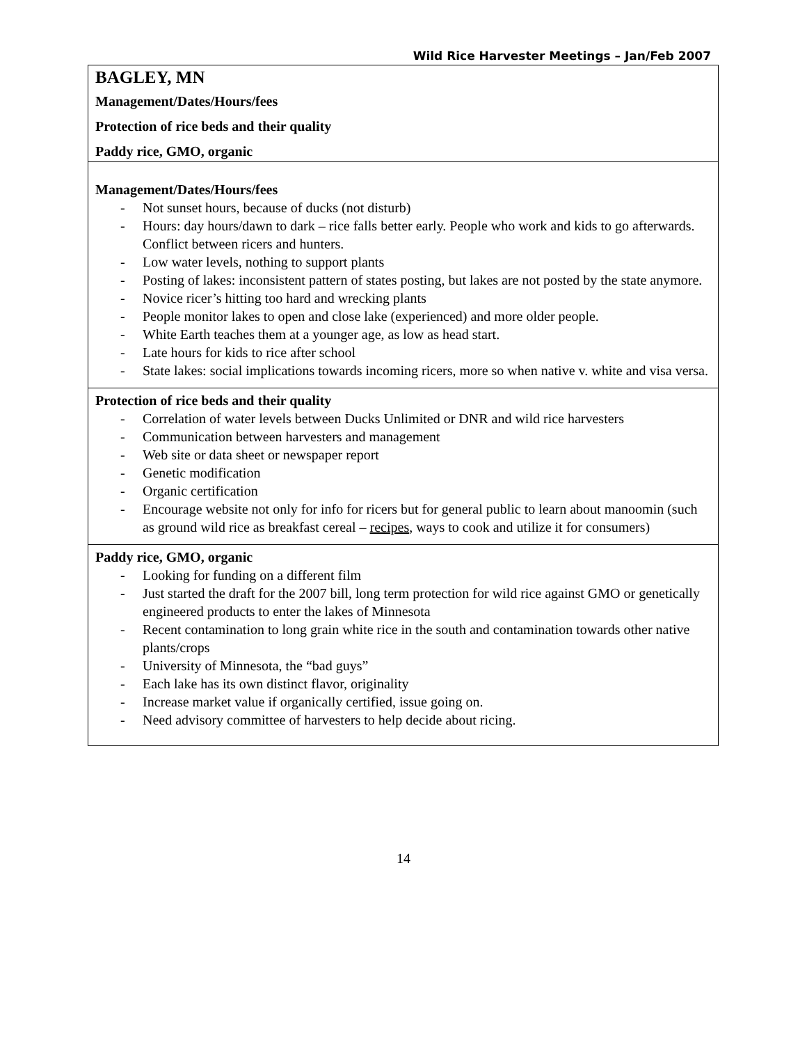Wild Rice Harvester Meetings – Jan/Feb 2007
| BAGLEY, MN Management/Dates/Hours/fees Protection of rice beds and their quality Paddy rice, GMO, organic |
| Management/Dates/Hours/fees - Not sunset hours, because of ducks (not disturb) - Hours: day hours/dawn to dark – rice falls better early. People who work and kids to go afterwards. Conflict between ricers and hunters. - Low water levels, nothing to support plants - Posting of lakes: inconsistent pattern of states posting, but lakes are not posted by the state anymore. - Novice ricer’s hitting too hard and wrecking plants - People monitor lakes to open and close lake (experienced) and more older people. - White Earth teaches them at a younger age, as low as head start. - Late hours for kids to rice after school - State lakes: social implications towards incoming ricers, more so when native v. white and visa versa. |
| Protection of rice beds and their quality - Correlation of water levels between Ducks Unlimited or DNR and wild rice harvesters - Communication between harvesters and management - Web site or data sheet or newspaper report - Genetic modification - Organic certification - Encourage website not only for info for ricers but for general public to learn about manoomin (such as ground wild rice as breakfast cereal – recipes , ways to cook and utilize it for consumers) |
| Paddy rice, GMO, organic - Looking for funding on a different film - Just started the draft for the 2007 bill, long term protection for wild rice against GMO or genetically engineered products to enter the lakes of Minnesota - Recent contamination to long grain white rice in the south and contamination towards other native plants/crops - University of Minnesota, the “bad guys” - Each lake has its own distinct flavor, originality - Increase market value if organically certified, issue going on. - Need advisory committee of harvesters to help decide about ricing. |
14